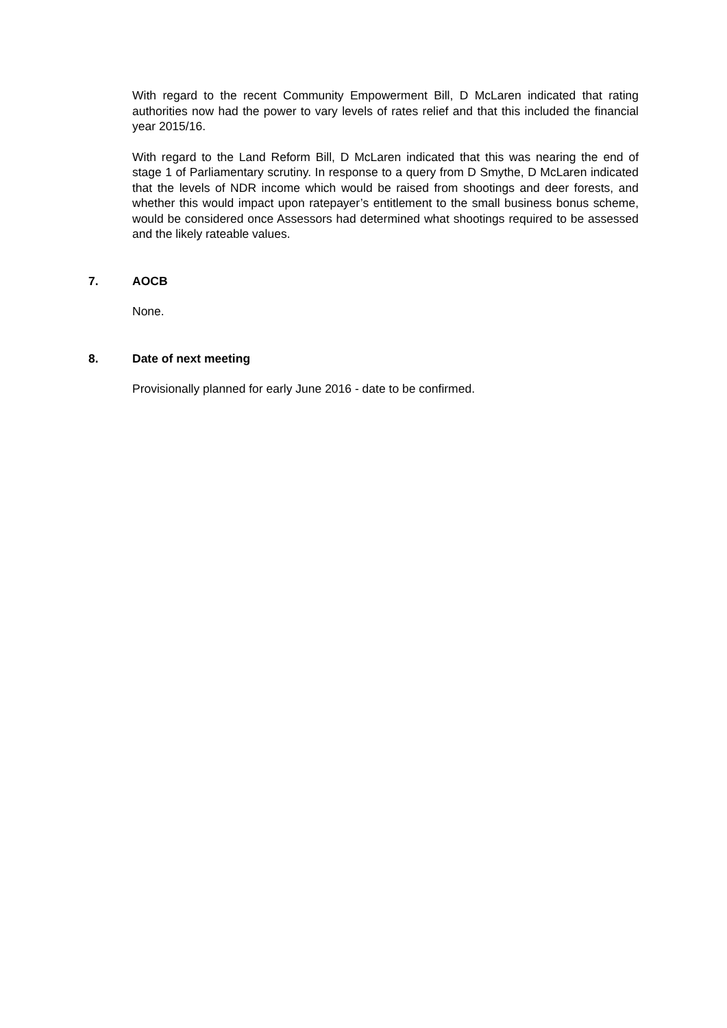With regard to the recent Community Empowerment Bill, D McLaren indicated that rating authorities now had the power to vary levels of rates relief and that this included the financial year 2015/16.
With regard to the Land Reform Bill, D McLaren indicated that this was nearing the end of stage 1 of Parliamentary scrutiny. In response to a query from D Smythe, D McLaren indicated that the levels of NDR income which would be raised from shootings and deer forests, and whether this would impact upon ratepayer’s entitlement to the small business bonus scheme, would be considered once Assessors had determined what shootings required to be assessed and the likely rateable values.
7. AOCB
None.
8. Date of next meeting
Provisionally planned for early June 2016 - date to be confirmed.